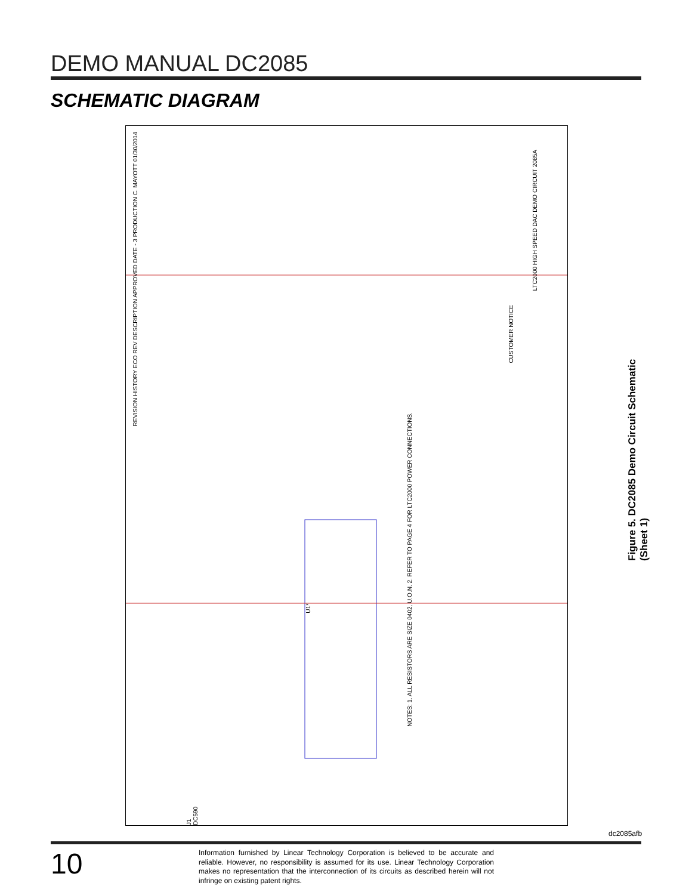DEMO MANUAL DC2085
SCHEMATIC DIAGRAM
REVISION HISTORY ECO REV DESCRIPTION APPROVED DATE - 3 PRODUCTION C. MAYOTT 01/30/2014
CUSTOMER NOTICE
LTC2000 HIGH SPEED DAC DEMO CIRCUIT 2085A
U1*
NOTES: 1. ALL RESISTORS ARE SIZE 0402, U.O.N. 2. REFER TO PAGE 4 FOR LTC2000 POWER CONNECTIONS.
J1 DC590
Figure 5. DC2085 Demo Circuit Schematic (Sheet 1)
dc2085afb
10
Information furnished by Linear Technology Corporation is believed to be accurate and reliable. However, no responsibility is assumed for its use. Linear Technology Corporation makes no representation that the interconnection of its circuits as described herein will not infringe on existing patent rights.